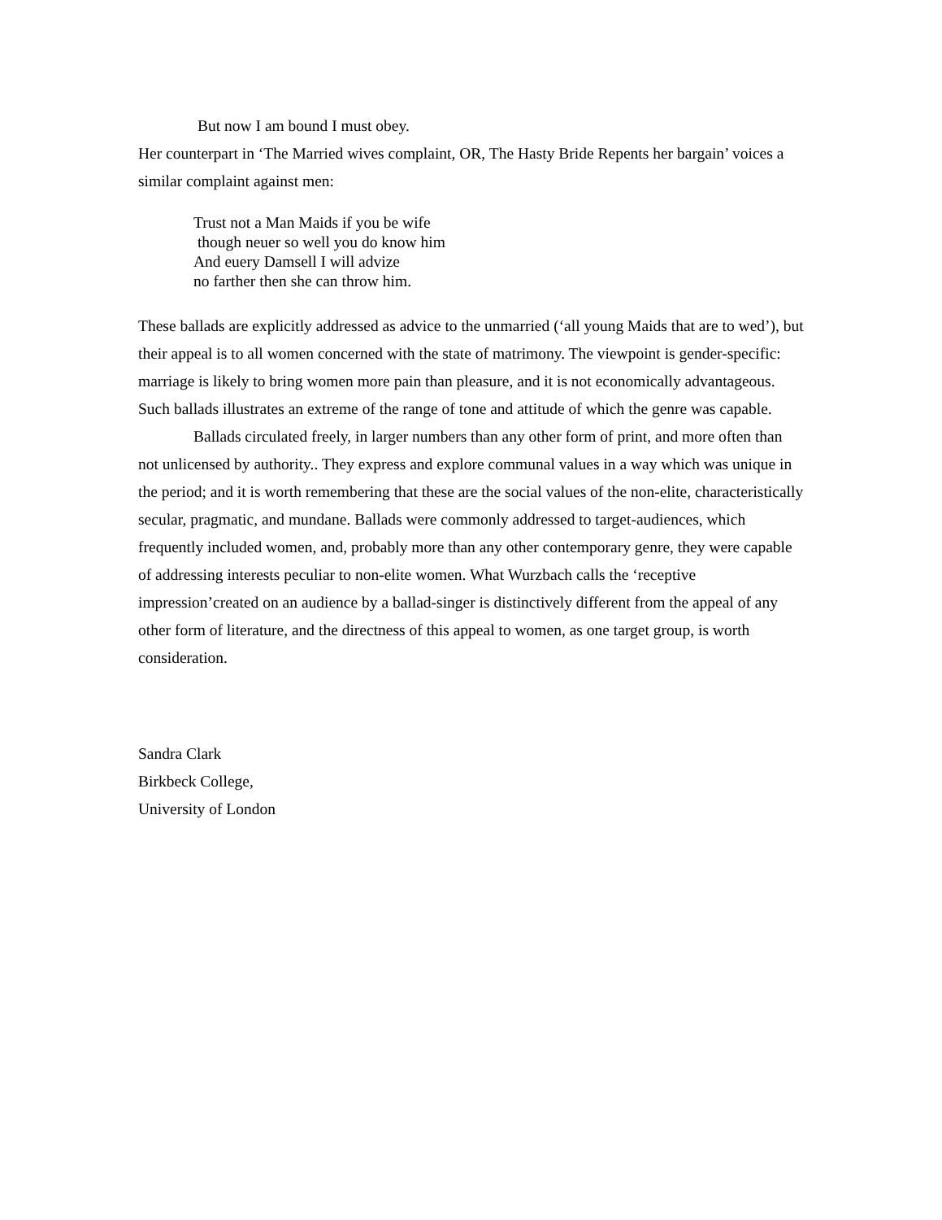But now I am bound I must obey.
Her counterpart in ‘The Married wives complaint, OR, The Hasty Bride Repents her bargain’ voices a similar complaint against men:
Trust not a Man Maids if you be wife
though neuer so well you do know him
And euery Damsell I will advize
no farther then she can throw him.
These ballads are explicitly addressed as advice to the unmarried (‘all young Maids that are to wed’), but their appeal is to all women concerned with the state of matrimony. The viewpoint is gender-specific: marriage is likely to bring women more pain than pleasure, and it is not economically advantageous. Such ballads illustrates an extreme of the range of tone and attitude of which the genre was capable.
Ballads circulated freely, in larger numbers than any other form of print, and more often than not unlicensed by authority.. They express and explore communal values in a way which was unique in the period; and it is worth remembering that these are the social values of the non-elite, characteristically secular, pragmatic, and mundane. Ballads were commonly addressed to target-audiences, which frequently included women, and, probably more than any other contemporary genre, they were capable of addressing interests peculiar to non-elite women. What Wurzbach calls the ‘receptive impression’created on an audience by a ballad-singer is distinctively different from the appeal of any other form of literature, and the directness of this appeal to women, as one target group, is worth consideration.
Sandra Clark
Birkbeck College,
University of London